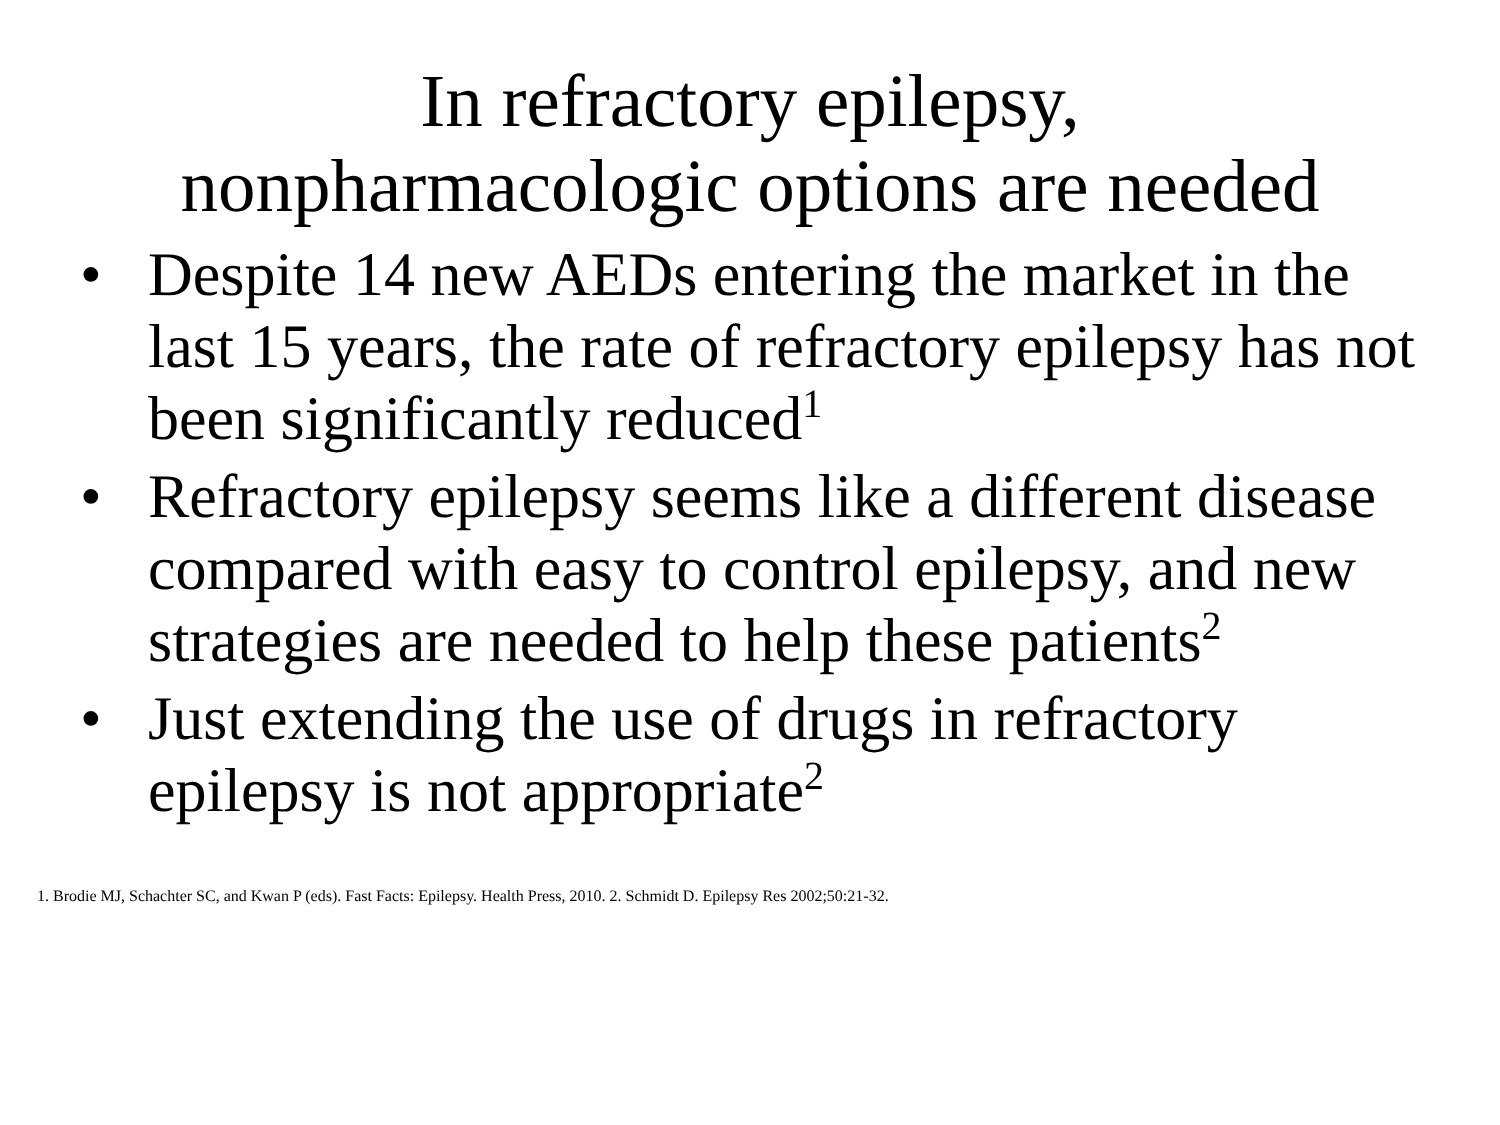In refractory epilepsy,
nonpharmacologic options are needed
• Despite 14 new AEDs entering the market in the last 15 years, the rate of refractory epilepsy has not been significantly reduced<sup>1</sup>
• Refractory epilepsy seems like a different disease compared with easy to control epilepsy, and new strategies are needed to help these patients<sup>2</sup>
• Just extending the use of drugs in refractory epilepsy is not appropriate<sup>2</sup>
1. Brodie MJ, Schachter SC, and Kwan P (eds). Fast Facts: Epilepsy. Health Press, 2010. 2. Schmidt D. Epilepsy Res 2002;50:21-32.